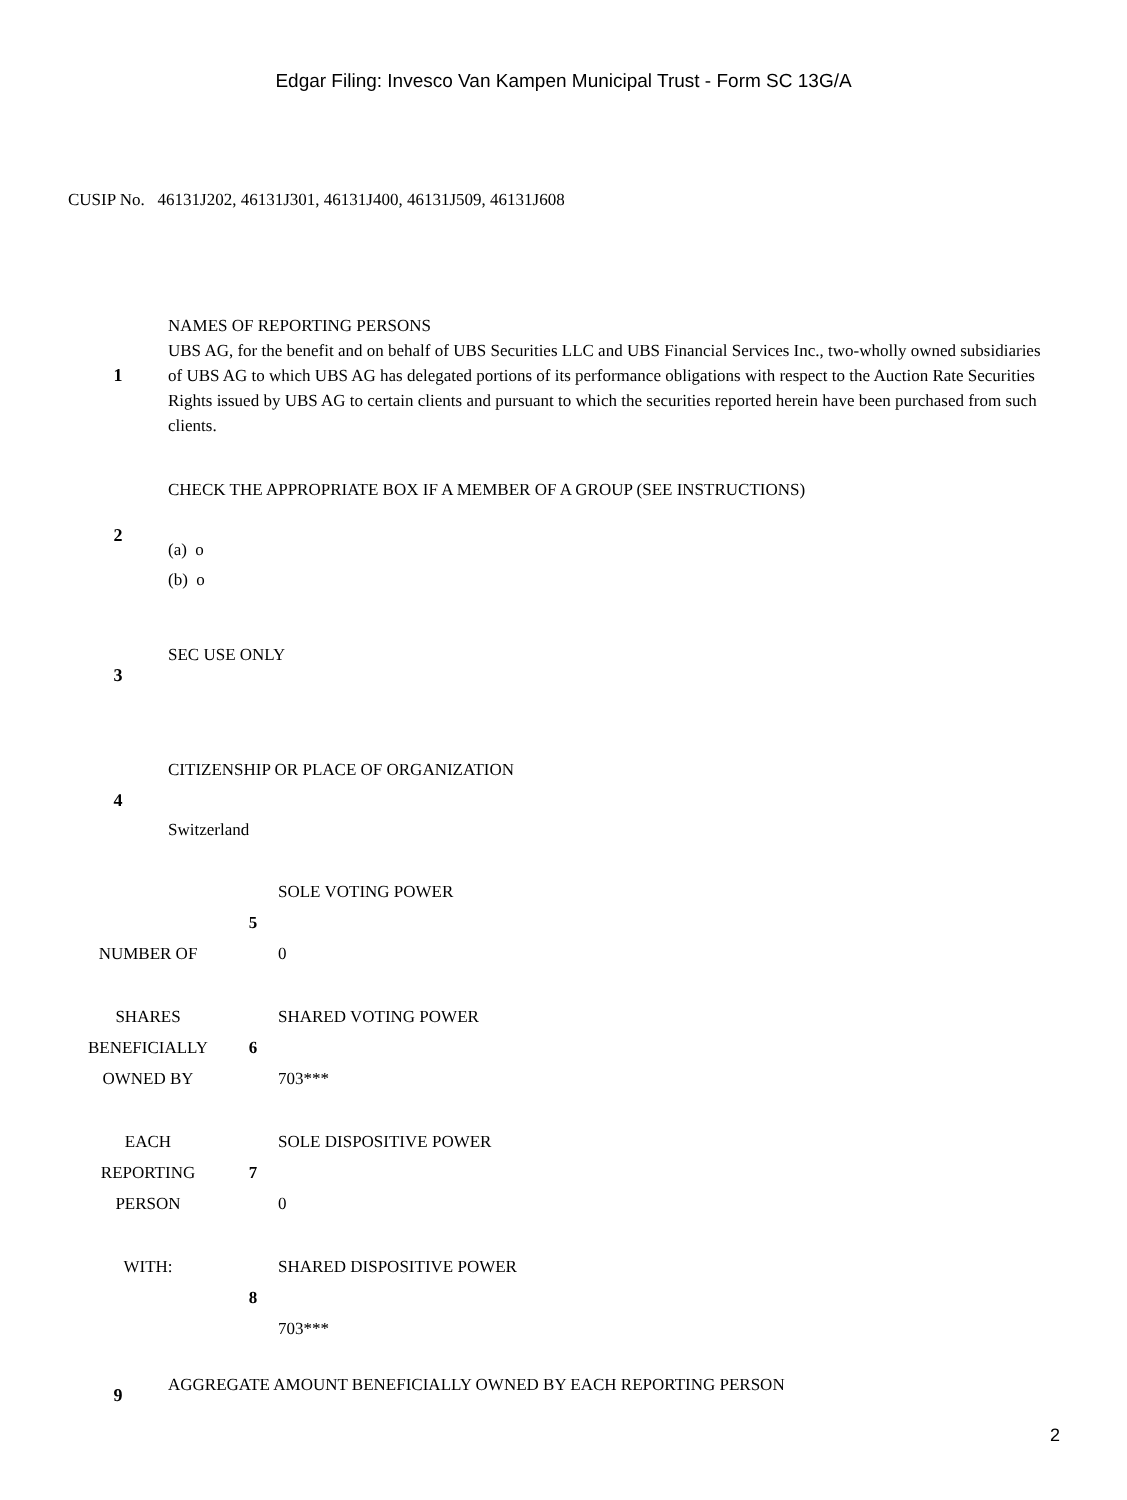Edgar Filing: Invesco Van Kampen Municipal Trust - Form SC 13G/A
CUSIP No. 46131J202, 46131J301, 46131J400, 46131J509, 46131J608
| 1 | NAMES OF REPORTING PERSONS UBS AG, for the benefit and on behalf of UBS Securities LLC and UBS Financial Services Inc., two-wholly owned subsidiaries of UBS AG to which UBS AG has delegated portions of its performance obligations with respect to the Auction Rate Securities Rights issued by UBS AG to certain clients and pursuant to which the securities reported herein have been purchased from such clients. |
| 2 | CHECK THE APPROPRIATE BOX IF A MEMBER OF A GROUP (SEE INSTRUCTIONS) (a) o (b) o |
| 3 | SEC USE ONLY |
| 4 | CITIZENSHIP OR PLACE OF ORGANIZATION Switzerland |
| NUMBER OF | 5 | SOLE VOTING POWER 0 |
| SHARES BENEFICIALLY OWNED BY | 6 | SHARED VOTING POWER 703*** |
| EACH REPORTING PERSON | 7 | SOLE DISPOSITIVE POWER 0 |
| WITH: | 8 | SHARED DISPOSITIVE POWER 703*** |
| 9 | AGGREGATE AMOUNT BENEFICIALLY OWNED BY EACH REPORTING PERSON |
2